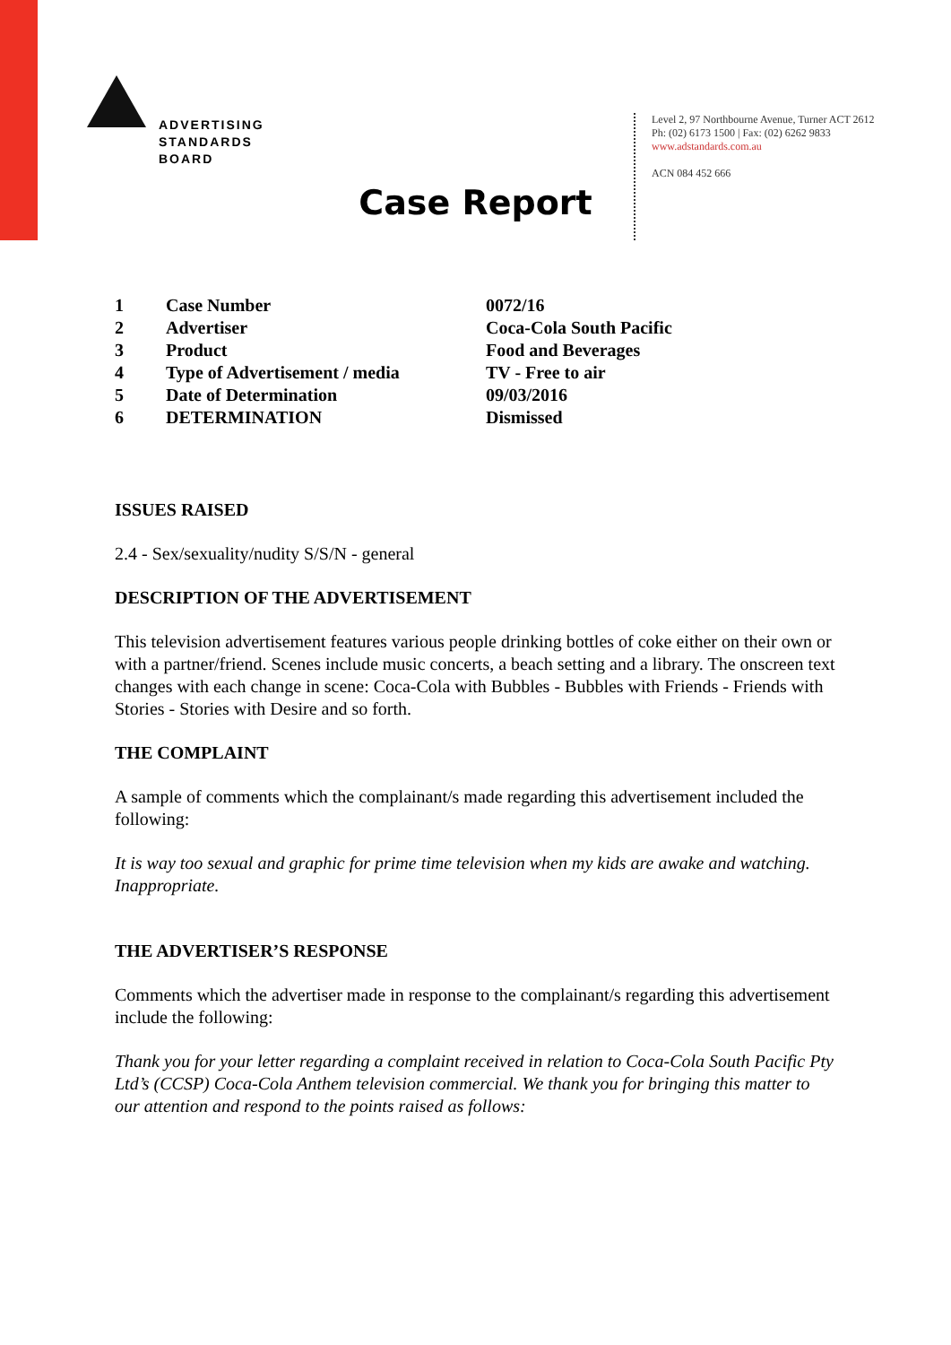ADVERTISING
STANDARDS
BOARD
Level 2, 97 Northbourne Avenue, Turner ACT 2612
Ph: (02) 6173 1500 | Fax: (02) 6262 9833
www.adstandards.com.au
ACN 084 452 666
Case Report
| 1 | Case Number | 0072/16 |
| 2 | Advertiser | Coca-Cola South Pacific |
| 3 | Product | Food and Beverages |
| 4 | Type of Advertisement / media | TV - Free to air |
| 5 | Date of Determination | 09/03/2016 |
| 6 | DETERMINATION | Dismissed |
ISSUES RAISED
2.4 - Sex/sexuality/nudity S/S/N - general
DESCRIPTION OF THE ADVERTISEMENT
This television advertisement features various people drinking bottles of coke either on their own or with a partner/friend. Scenes include music concerts, a beach setting and a library. The onscreen text changes with each change in scene: Coca-Cola with Bubbles - Bubbles with Friends - Friends with Stories - Stories with Desire and so forth.
THE COMPLAINT
A sample of comments which the complainant/s made regarding this advertisement included the following:
It is way too sexual and graphic for prime time television when my kids are awake and watching. Inappropriate.
THE ADVERTISER’S RESPONSE
Comments which the advertiser made in response to the complainant/s regarding this advertisement include the following:
Thank you for your letter regarding a complaint received in relation to Coca-Cola South Pacific Pty Ltd’s (CCSP) Coca-Cola Anthem television commercial. We thank you for bringing this matter to our attention and respond to the points raised as follows: